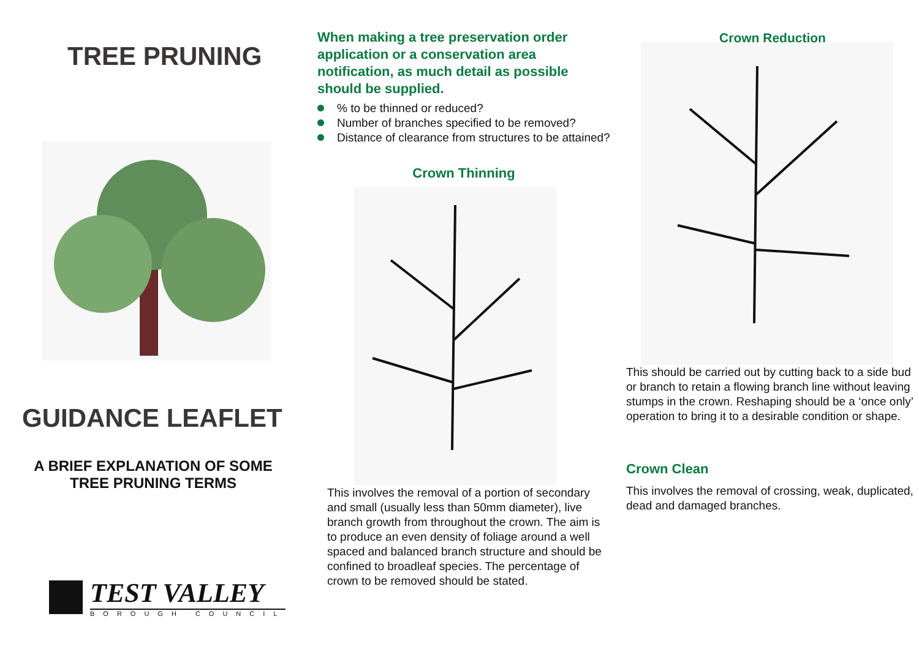TREE PRUNING
GUIDANCE LEAFLET
A BRIEF EXPLANATION OF SOME
TREE PRUNING TERMS
TEST VALLEY
BOROUGH COUNCIL
When making a tree preservation order application or a conservation area notification, as much detail as possible should be supplied.
% to be thinned or reduced?
Number of branches specified to be removed?
Distance of clearance from structures to be attained?
Crown Thinning
This involves the removal of a portion of secondary and small (usually less than 50mm diameter), live branch growth from throughout the crown. The aim is to produce an even density of foliage around a well spaced and balanced branch structure and should be confined to broadleaf species. The percentage of crown to be removed should be stated.
Crown Reduction
This should be carried out by cutting back to a side bud or branch to retain a flowing branch line without leaving stumps in the crown. Reshaping should be a ‘once only’ operation to bring it to a desirable condition or shape.
Crown Clean
This involves the removal of crossing, weak, duplicated, dead and damaged branches.